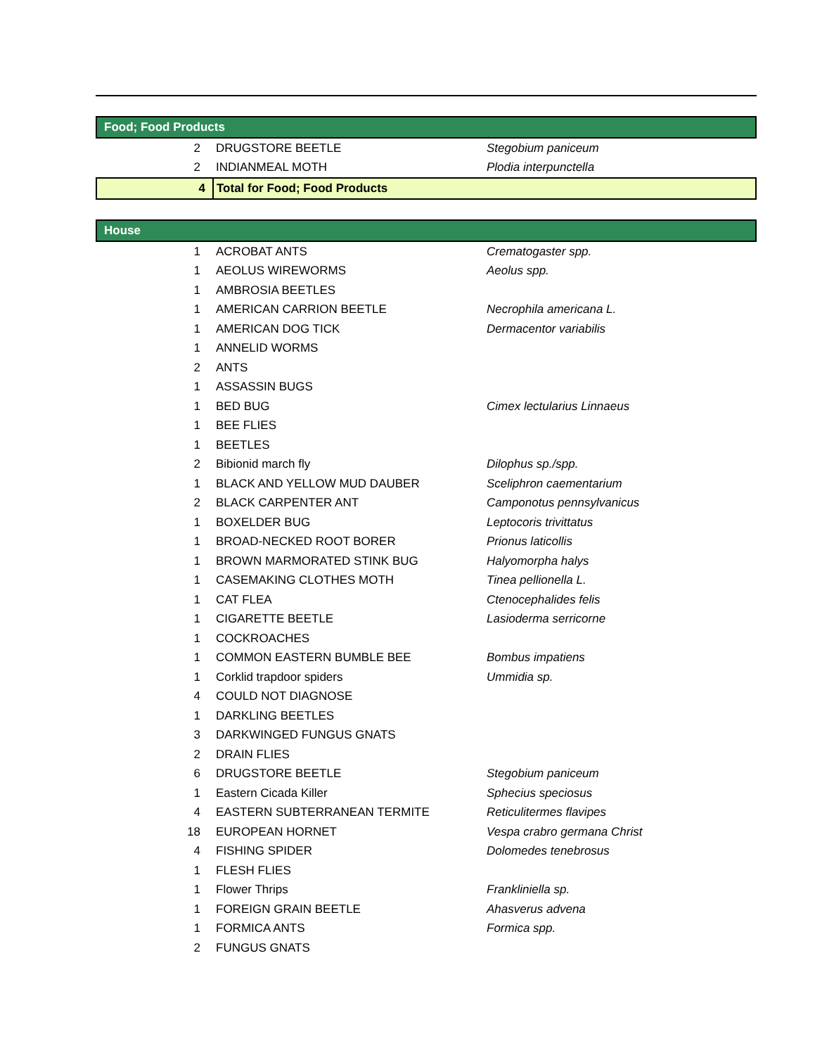| Food; Food Products | | |
| 2 | DRUGSTORE BEETLE | Stegobium paniceum |
| 2 | INDIANMEAL MOTH | Plodia interpunctella |
| 4 | Total for Food; Food Products | |
| House | | |
| 1 | ACROBAT ANTS | Crematogaster spp. |
| 1 | AEOLUS WIREWORMS | Aeolus spp. |
| 1 | AMBROSIA BEETLES | |
| 1 | AMERICAN CARRION BEETLE | Necrophila americana L. |
| 1 | AMERICAN DOG TICK | Dermacentor variabilis |
| 1 | ANNELID WORMS | |
| 2 | ANTS | |
| 1 | ASSASSIN BUGS | |
| 1 | BED BUG | Cimex lectularius Linnaeus |
| 1 | BEE FLIES | |
| 1 | BEETLES | |
| 2 | Bibionid march fly | Dilophus sp./spp. |
| 1 | BLACK AND YELLOW MUD DAUBER | Sceliphron caementarium |
| 2 | BLACK CARPENTER ANT | Camponotus pennsylvanicus |
| 1 | BOXELDER BUG | Leptocoris trivittatus |
| 1 | BROAD-NECKED ROOT BORER | Prionus laticollis |
| 1 | BROWN MARMORATED STINK BUG | Halyomorpha halys |
| 1 | CASEMAKING CLOTHES MOTH | Tinea pellionella L. |
| 1 | CAT FLEA | Ctenocephalides felis |
| 1 | CIGARETTE BEETLE | Lasioderma serricorne |
| 1 | COCKROACHES | |
| 1 | COMMON EASTERN BUMBLE BEE | Bombus impatiens |
| 1 | Corklid trapdoor spiders | Ummidia sp. |
| 4 | COULD NOT DIAGNOSE | |
| 1 | DARKLING BEETLES | |
| 3 | DARKWINGED FUNGUS GNATS | |
| 2 | DRAIN FLIES | |
| 6 | DRUGSTORE BEETLE | Stegobium paniceum |
| 1 | Eastern Cicada Killer | Sphecius speciosus |
| 4 | EASTERN SUBTERRANEAN TERMITE | Reticulitermes flavipes |
| 18 | EUROPEAN HORNET | Vespa crabro germana Christ |
| 4 | FISHING SPIDER | Dolomedes tenebrosus |
| 1 | FLESH FLIES | |
| 1 | Flower Thrips | Frankliniella sp. |
| 1 | FOREIGN GRAIN BEETLE | Ahasverus advena |
| 1 | FORMICA ANTS | Formica spp. |
| 2 | FUNGUS GNATS | |